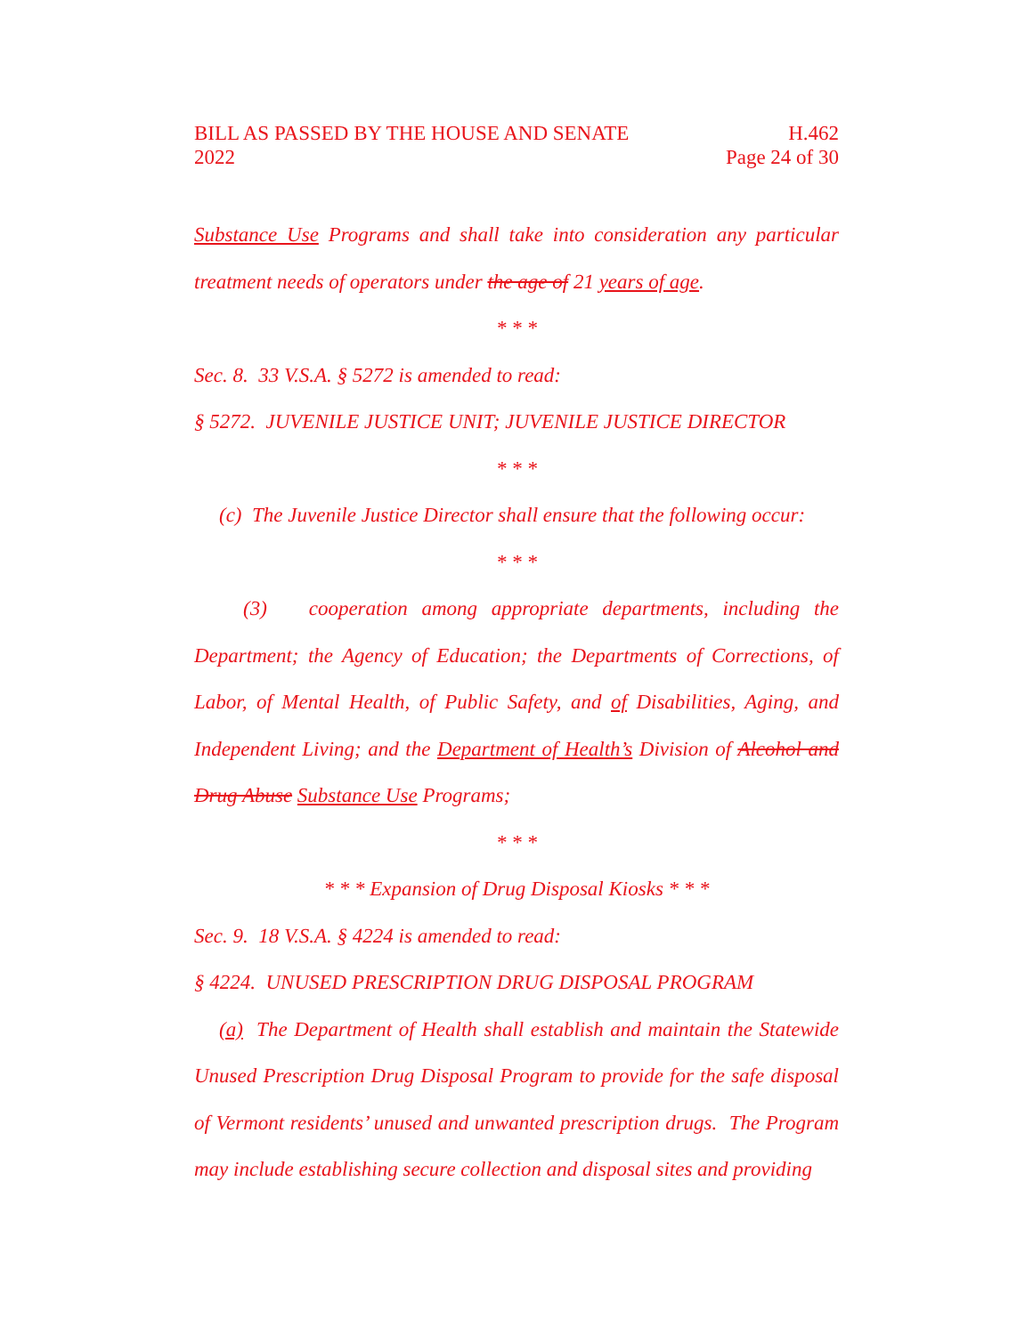BILL AS PASSED BY THE HOUSE AND SENATE H.462
2022 Page 24 of 30
Substance Use Programs and shall take into consideration any particular treatment needs of operators under the age of 21 years of age.
* * *
Sec. 8. 33 V.S.A. § 5272 is amended to read:
§ 5272. JUVENILE JUSTICE UNIT; JUVENILE JUSTICE DIRECTOR
* * *
(c) The Juvenile Justice Director shall ensure that the following occur:
* * *
(3) cooperation among appropriate departments, including the Department; the Agency of Education; the Departments of Corrections, of Labor, of Mental Health, of Public Safety, and of Disabilities, Aging, and Independent Living; and the Department of Health’s Division of Alcohol and Drug Abuse Substance Use Programs;
* * *
* * * Expansion of Drug Disposal Kiosks * * *
Sec. 9. 18 V.S.A. § 4224 is amended to read:
§ 4224. UNUSED PRESCRIPTION DRUG DISPOSAL PROGRAM
(a) The Department of Health shall establish and maintain the Statewide Unused Prescription Drug Disposal Program to provide for the safe disposal of Vermont residents’ unused and unwanted prescription drugs. The Program may include establishing secure collection and disposal sites and providing